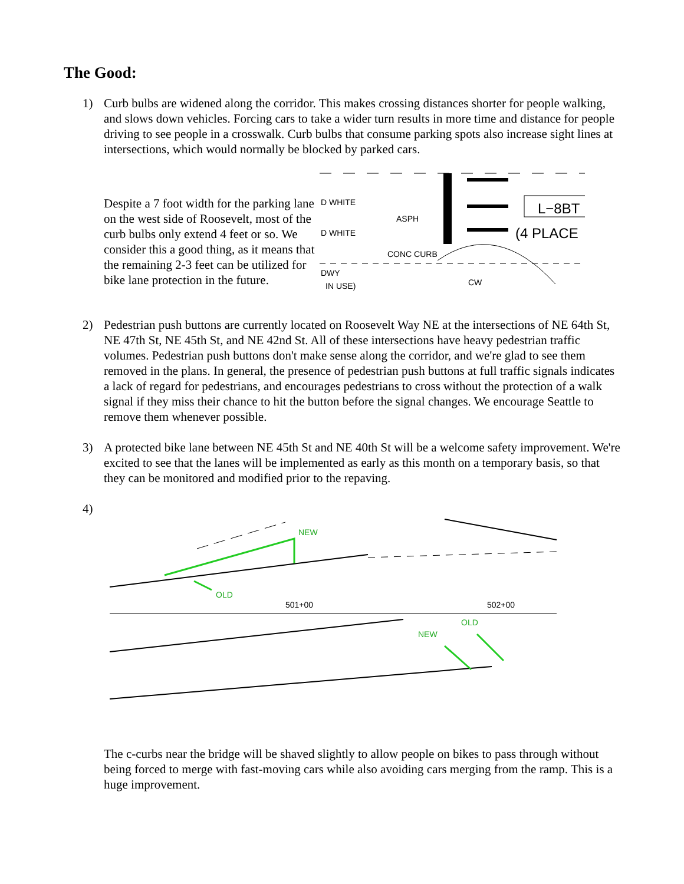The Good:
1) Curb bulbs are widened along the corridor. This makes crossing distances shorter for people walking, and slows down vehicles. Forcing cars to take a wider turn results in more time and distance for people driving to see people in a crosswalk. Curb bulbs that consume parking spots also increase sight lines at intersections, which would normally be blocked by parked cars.
Despite a 7 foot width for the parking lane on the west side of Roosevelt, most of the curb bulbs only extend 4 feet or so. We consider this a good thing, as it means that the remaining 2-3 feet can be utilized for bike lane protection in the future.
L−8BT
(4 PLACE
D WHITE
ASPH
D WHITE
CONC CURB
DWY
IN USE)
CW
2) Pedestrian push buttons are currently located on Roosevelt Way NE at the intersections of NE 64th St, NE 47th St, NE 45th St, and NE 42nd St. All of these intersections have heavy pedestrian traffic volumes. Pedestrian push buttons don't make sense along the corridor, and we're glad to see them removed in the plans. In general, the presence of pedestrian push buttons at full traffic signals indicates a lack of regard for pedestrians, and encourages pedestrians to cross without the protection of a walk signal if they miss their chance to hit the button before the signal changes. We encourage Seattle to remove them whenever possible.
3) A protected bike lane between NE 45th St and NE 40th St will be a welcome safety improvement. We're excited to see that the lanes will be implemented as early as this month on a temporary basis, so that they can be monitored and modified prior to the repaving.
4)
NEW
OLD
501+00
502+00
OLD
NEW
The c-curbs near the bridge will be shaved slightly to allow people on bikes to pass through without being forced to merge with fast-moving cars while also avoiding cars merging from the ramp. This is a huge improvement.